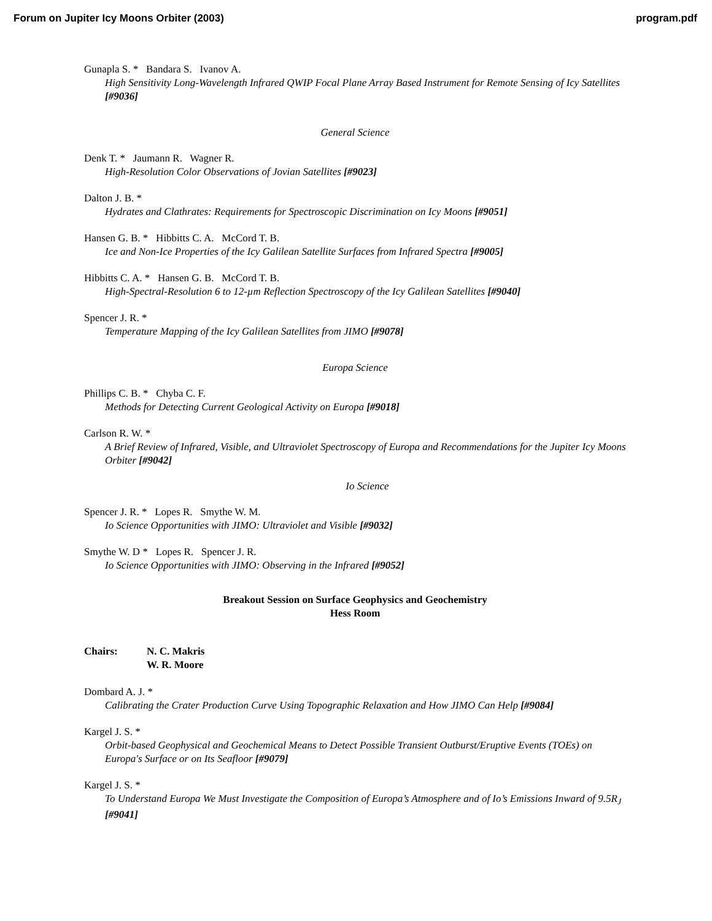Forum on Jupiter Icy Moons Orbiter (2003) program.pdf
Gunapla S. * Bandara S. Ivanov A.
High Sensitivity Long-Wavelength Infrared QWIP Focal Plane Array Based Instrument for Remote Sensing of Icy Satellites [#9036]
General Science
Denk T. * Jaumann R. Wagner R.
High-Resolution Color Observations of Jovian Satellites [#9023]
Dalton J. B. *
Hydrates and Clathrates: Requirements for Spectroscopic Discrimination on Icy Moons [#9051]
Hansen G. B. * Hibbitts C. A. McCord T. B.
Ice and Non-Ice Properties of the Icy Galilean Satellite Surfaces from Infrared Spectra [#9005]
Hibbitts C. A. * Hansen G. B. McCord T. B.
High-Spectral-Resolution 6 to 12-µm Reflection Spectroscopy of the Icy Galilean Satellites [#9040]
Spencer J. R. *
Temperature Mapping of the Icy Galilean Satellites from JIMO [#9078]
Europa Science
Phillips C. B. * Chyba C. F.
Methods for Detecting Current Geological Activity on Europa [#9018]
Carlson R. W. *
A Brief Review of Infrared, Visible, and Ultraviolet Spectroscopy of Europa and Recommendations for the Jupiter Icy Moons Orbiter [#9042]
Io Science
Spencer J. R. * Lopes R. Smythe W. M.
Io Science Opportunities with JIMO: Ultraviolet and Visible [#9032]
Smythe W. D * Lopes R. Spencer J. R.
Io Science Opportunities with JIMO: Observing in the Infrared [#9052]
Breakout Session on Surface Geophysics and Geochemistry
Hess Room
Chairs: N. C. Makris
W. R. Moore
Dombard A. J. *
Calibrating the Crater Production Curve Using Topographic Relaxation and How JIMO Can Help [#9084]
Kargel J. S. *
Orbit-based Geophysical and Geochemical Means to Detect Possible Transient Outburst/Eruptive Events (TOEs) on Europa's Surface or on Its Seafloor [#9079]
Kargel J. S. *
To Understand Europa We Must Investigate the Composition of Europa’s Atmosphere and of Io’s Emissions Inward of 9.5R<sub>J</sub> [#9041]